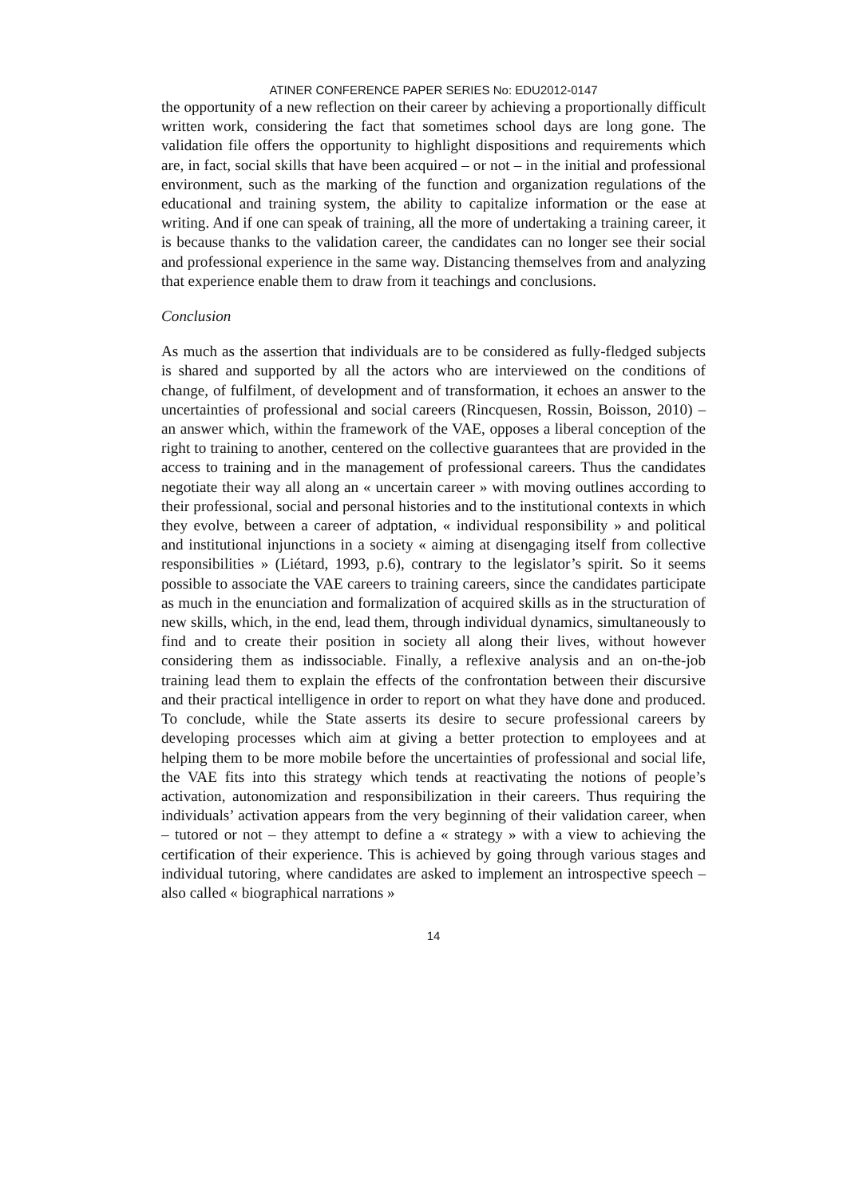ATINER CONFERENCE PAPER SERIES No: EDU2012-0147
the opportunity of a new reflection on their career by achieving a proportionally difficult written work, considering the fact that sometimes school days are long gone. The validation file offers the opportunity to highlight dispositions and requirements which are, in fact, social skills that have been acquired – or not – in the initial and professional environment, such as the marking of the function and organization regulations of the educational and training system, the ability to capitalize information or the ease at writing. And if one can speak of training, all the more of undertaking a training career, it is because thanks to the validation career, the candidates can no longer see their social and professional experience in the same way. Distancing themselves from and analyzing that experience enable them to draw from it teachings and conclusions.
Conclusion
As much as the assertion that individuals are to be considered as fully-fledged subjects is shared and supported by all the actors who are interviewed on the conditions of change, of fulfilment, of development and of transformation, it echoes an answer to the uncertainties of professional and social careers (Rincquesen, Rossin, Boisson, 2010) – an answer which, within the framework of the VAE, opposes a liberal conception of the right to training to another, centered on the collective guarantees that are provided in the access to training and in the management of professional careers. Thus the candidates negotiate their way all along an « uncertain career » with moving outlines according to their professional, social and personal histories and to the institutional contexts in which they evolve, between a career of adptation, « individual responsibility » and political and institutional injunctions in a society « aiming at disengaging itself from collective responsibilities » (Liétard, 1993, p.6), contrary to the legislator’s spirit. So it seems possible to associate the VAE careers to training careers, since the candidates participate as much in the enunciation and formalization of acquired skills as in the structuration of new skills, which, in the end, lead them, through individual dynamics, simultaneously to find and to create their position in society all along their lives, without however considering them as indissociable. Finally, a reflexive analysis and an on-the-job training lead them to explain the effects of the confrontation between their discursive and their practical intelligence in order to report on what they have done and produced. To conclude, while the State asserts its desire to secure professional careers by developing processes which aim at giving a better protection to employees and at helping them to be more mobile before the uncertainties of professional and social life, the VAE fits into this strategy which tends at reactivating the notions of people’s activation, autonomization and responsibilization in their careers. Thus requiring the individuals’ activation appears from the very beginning of their validation career, when – tutored or not – they attempt to define a « strategy » with a view to achieving the certification of their experience. This is achieved by going through various stages and individual tutoring, where candidates are asked to implement an introspective speech – also called « biographical narrations »
14